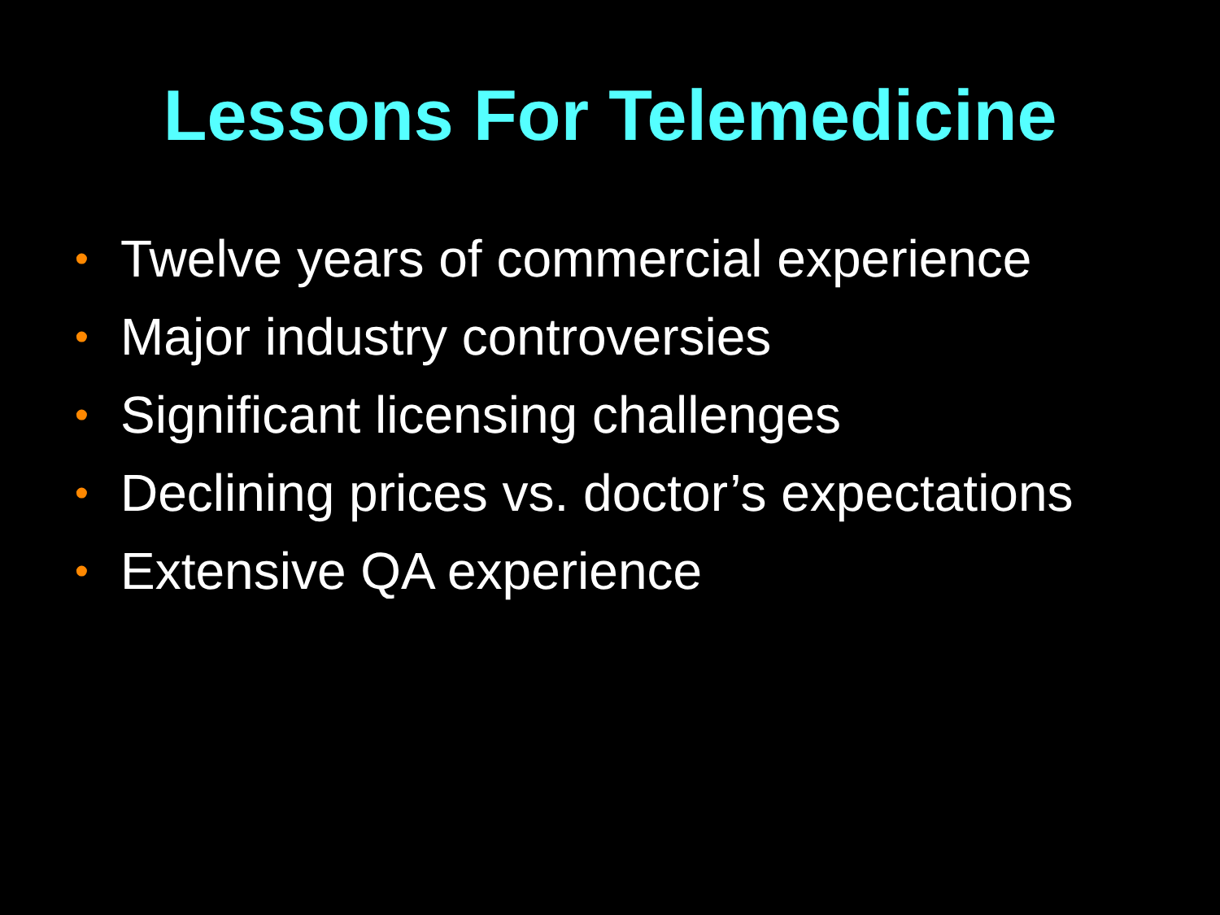Lessons For Telemedicine
• Twelve years of commercial experience
• Major industry controversies
• Significant licensing challenges
• Declining prices vs. doctor’s expectations
• Extensive QA experience